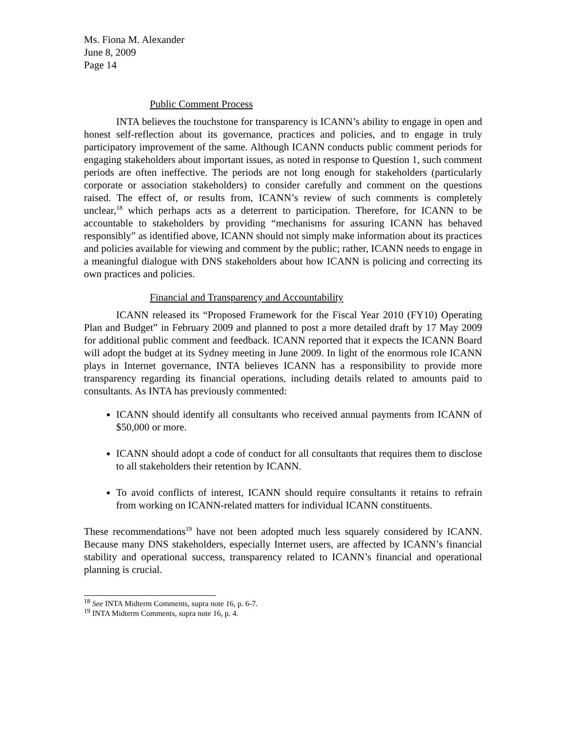Ms. Fiona M. Alexander
June 8, 2009
Page 14
Public Comment Process
INTA believes the touchstone for transparency is ICANN’s ability to engage in open and honest self-reflection about its governance, practices and policies, and to engage in truly participatory improvement of the same. Although ICANN conducts public comment periods for engaging stakeholders about important issues, as noted in response to Question 1, such comment periods are often ineffective. The periods are not long enough for stakeholders (particularly corporate or association stakeholders) to consider carefully and comment on the questions raised. The effect of, or results from, ICANN’s review of such comments is completely unclear,<sup>18</sup> which perhaps acts as a deterrent to participation. Therefore, for ICANN to be accountable to stakeholders by providing “mechanisms for assuring ICANN has behaved responsibly” as identified above, ICANN should not simply make information about its practices and policies available for viewing and comment by the public; rather, ICANN needs to engage in a meaningful dialogue with DNS stakeholders about how ICANN is policing and correcting its own practices and policies.
Financial and Transparency and Accountability
ICANN released its “Proposed Framework for the Fiscal Year 2010 (FY10) Operating Plan and Budget” in February 2009 and planned to post a more detailed draft by 17 May 2009 for additional public comment and feedback. ICANN reported that it expects the ICANN Board will adopt the budget at its Sydney meeting in June 2009. In light of the enormous role ICANN plays in Internet governance, INTA believes ICANN has a responsibility to provide more transparency regarding its financial operations, including details related to amounts paid to consultants. As INTA has previously commented:
ICANN should identify all consultants who received annual payments from ICANN of $50,000 or more.
ICANN should adopt a code of conduct for all consultants that requires them to disclose to all stakeholders their retention by ICANN.
To avoid conflicts of interest, ICANN should require consultants it retains to refrain from working on ICANN-related matters for individual ICANN constituents.
These recommendations<sup>19</sup> have not been adopted much less squarely considered by ICANN. Because many DNS stakeholders, especially Internet users, are affected by ICANN’s financial stability and operational success, transparency related to ICANN’s financial and operational planning is crucial.
<sup>18</sup> See INTA Midterm Comments, supra note 16, p. 6-7.
<sup>19</sup> INTA Midterm Comments, supra note 16, p. 4.